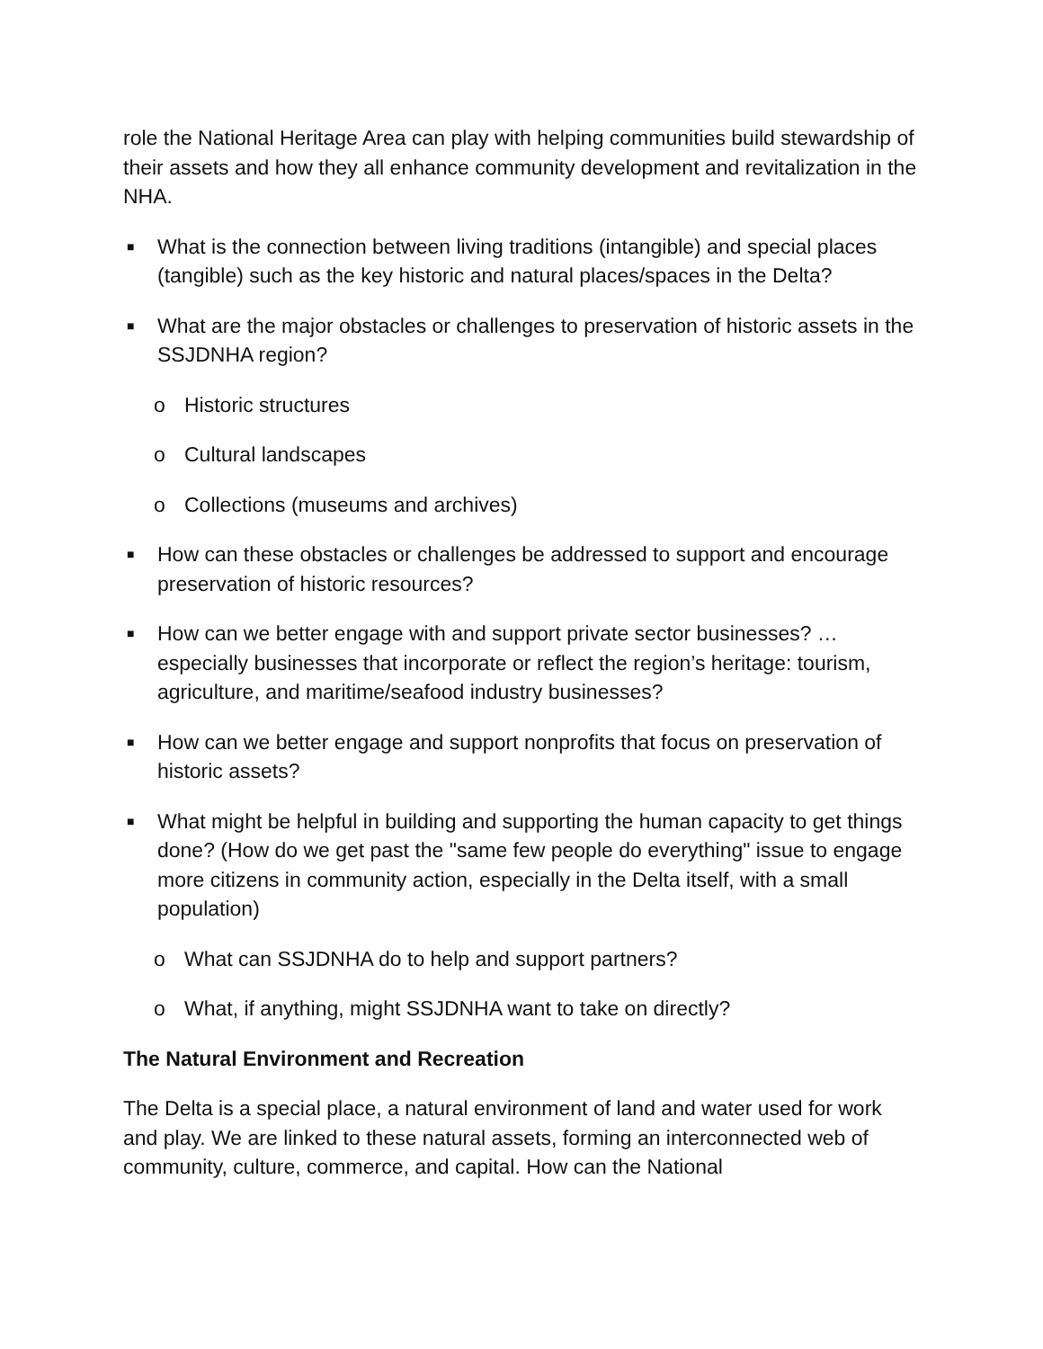role the National Heritage Area can play with helping communities build stewardship of their assets and how they all enhance community development and revitalization in the NHA.
■ What is the connection between living traditions (intangible) and special places (tangible) such as the key historic and natural places/spaces in the Delta?
■ What are the major obstacles or challenges to preservation of historic assets in the SSJDNHA region?
o Historic structures
o Cultural landscapes
o Collections (museums and archives)
■ How can these obstacles or challenges be addressed to support and encourage preservation of historic resources?
■ How can we better engage with and support private sector businesses? …especially businesses that incorporate or reflect the region’s heritage: tourism, agriculture, and maritime/seafood industry businesses?
■ How can we better engage and support nonprofits that focus on preservation of historic assets?
■ What might be helpful in building and supporting the human capacity to get things done? (How do we get past the "same few people do everything" issue to engage more citizens in community action, especially in the Delta itself, with a small population)
o What can SSJDNHA do to help and support partners?
o What, if anything, might SSJDNHA want to take on directly?
The Natural Environment and Recreation
The Delta is a special place, a natural environment of land and water used for work and play. We are linked to these natural assets, forming an interconnected web of community, culture, commerce, and capital. How can the National